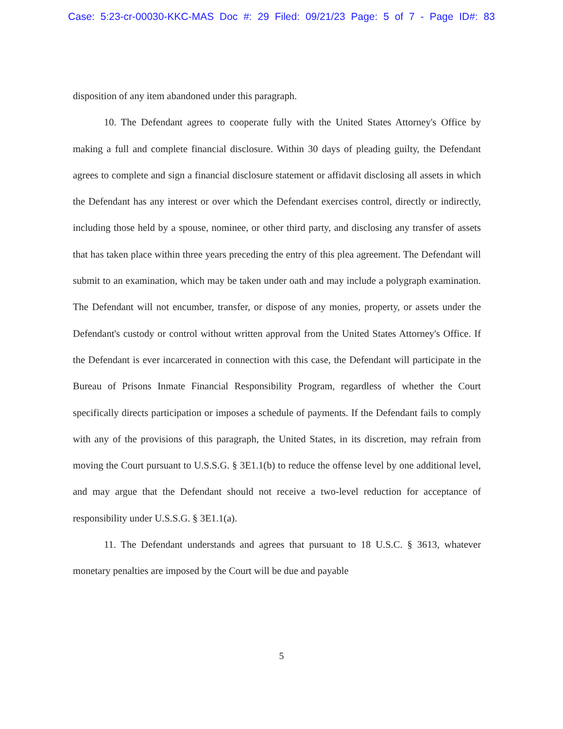Case: 5:23-cr-00030-KKC-MAS Doc #: 29 Filed: 09/21/23 Page: 5 of 7 - Page ID#: 83
disposition of any item abandoned under this paragraph.
10. The Defendant agrees to cooperate fully with the United States Attorney's Office by making a full and complete financial disclosure. Within 30 days of pleading guilty, the Defendant agrees to complete and sign a financial disclosure statement or affidavit disclosing all assets in which the Defendant has any interest or over which the Defendant exercises control, directly or indirectly, including those held by a spouse, nominee, or other third party, and disclosing any transfer of assets that has taken place within three years preceding the entry of this plea agreement. The Defendant will submit to an examination, which may be taken under oath and may include a polygraph examination. The Defendant will not encumber, transfer, or dispose of any monies, property, or assets under the Defendant's custody or control without written approval from the United States Attorney's Office. If the Defendant is ever incarcerated in connection with this case, the Defendant will participate in the Bureau of Prisons Inmate Financial Responsibility Program, regardless of whether the Court specifically directs participation or imposes a schedule of payments. If the Defendant fails to comply with any of the provisions of this paragraph, the United States, in its discretion, may refrain from moving the Court pursuant to U.S.S.G. § 3E1.1(b) to reduce the offense level by one additional level, and may argue that the Defendant should not receive a two-level reduction for acceptance of responsibility under U.S.S.G. § 3E1.1(a).
11. The Defendant understands and agrees that pursuant to 18 U.S.C. § 3613, whatever monetary penalties are imposed by the Court will be due and payable
5